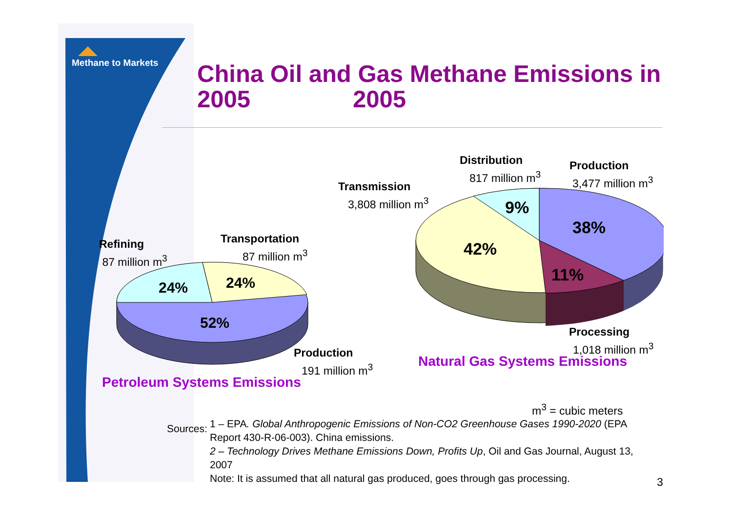Methane to Markets
China Oil and Gas Methane Emissions in 2005 2005
24%
24%
52%
9%
38%
42%
11%
Refining
87 million m<sup>3</sup>
Transportation
87 million m<sup>3</sup>
Production
191 million m<sup>3</sup>
Transmission
3,808 million m<sup>3</sup>
Distribution
817 million m<sup>3</sup>
Production
3,477 million m<sup>3</sup>
Processing
1,018 million m<sup>3</sup>
Natural Gas Systems Emissions
Petroleum Systems Emissions
m<sup>3</sup> = cubic meters
Sources:
1 – EPA. Global Anthropogenic Emissions of Non-CO2 Greenhouse Gases 1990-2020 (EPA Report 430-R-06-003). China emissions.
2 – Technology Drives Methane Emissions Down, Profits Up, Oil and Gas Journal, August 13, 2007
Note: It is assumed that all natural gas produced, goes through gas processing.
3